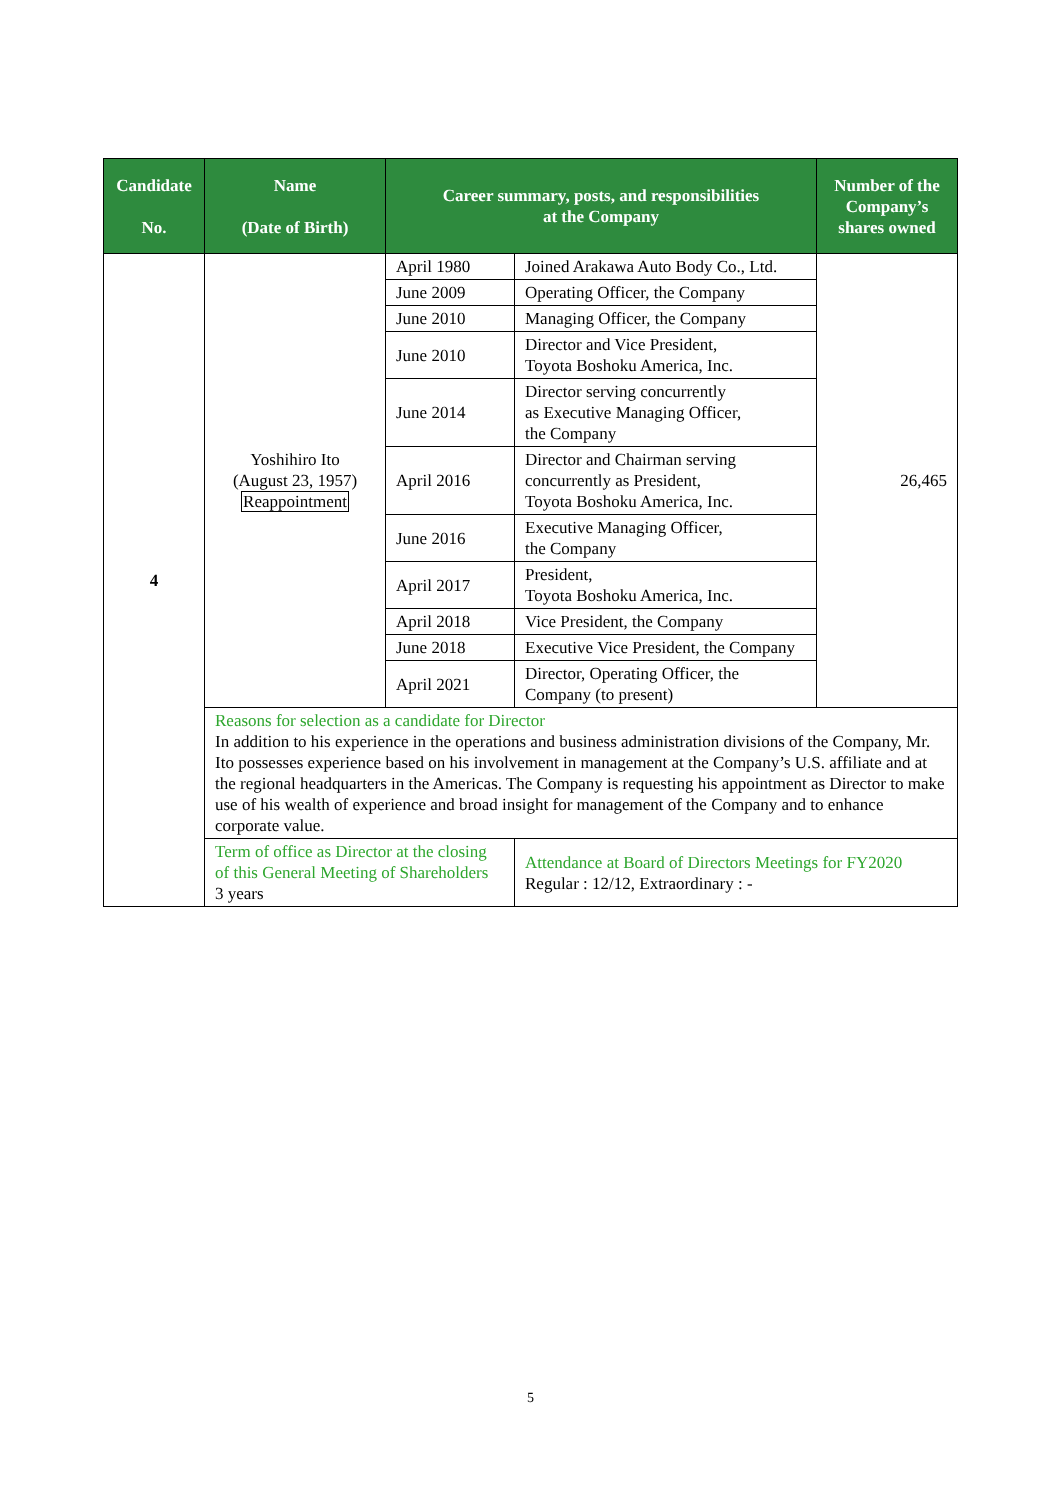| Candidate No. | Name (Date of Birth) | Career summary, posts, and responsibilities at the Company | | Number of the Company’s shares owned |
| --- | --- | --- | --- | --- |
| 4 | Yoshihiro Ito (August 23, 1957) Reappointment | April 1980 | Joined Arakawa Auto Body Co., Ltd. | 26,465 |
| | | June 2009 | Operating Officer, the Company | |
| | | June 2010 | Managing Officer, the Company | |
| | | June 2010 | Director and Vice President, Toyota Boshoku America, Inc. | |
| | | June 2014 | Director serving concurrently as Executive Managing Officer, the Company | |
| | | April 2016 | Director and Chairman serving concurrently as President, Toyota Boshoku America, Inc. | |
| | | June 2016 | Executive Managing Officer, the Company | |
| | | April 2017 | President, Toyota Boshoku America, Inc. | |
| | | April 2018 | Vice President, the Company | |
| | | June 2018 | Executive Vice President, the Company | |
| | | April 2021 | Director, Operating Officer, the Company (to present) | |
| | Reasons for selection as a candidate for Director In addition to his experience in the operations and business administration divisions of the Company, Mr. Ito possesses experience based on his involvement in management at the Company’s U.S. affiliate and at the regional headquarters in the Americas. The Company is requesting his appointment as Director to make use of his wealth of experience and broad insight for management of the Company and to enhance corporate value. | | | |
| | Term of office as Director at the closing of this General Meeting of Shareholders 3 years | | Attendance at Board of Directors Meetings for FY2020 Regular : 12/12, Extraordinary : - | |
5